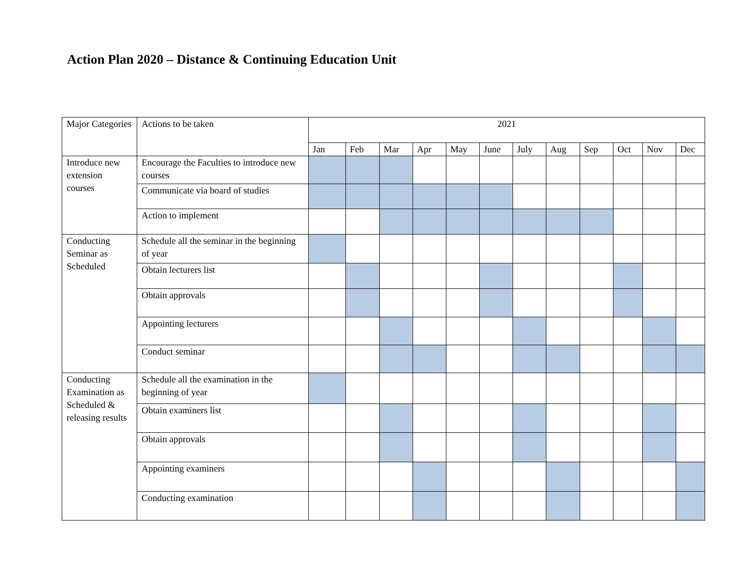Action Plan 2020 – Distance & Continuing Education Unit
| Major Categories | Actions to be taken | 2021 | | | | | | | | | | | |
| | | Jan | Feb | Mar | Apr | May | June | July | Aug | Sep | Oct | Nov | Dec |
| Introduce new extension courses | Encourage the Faculties to introduce new courses | | | | | | | | | | | | |
| | Communicate via board of studies | | | | | | | | | | | | |
| | Action to implement | | | | | | | | | | | | |
| Conducting Seminar as Scheduled | Schedule all the seminar in the beginning of year | | | | | | | | | | | | |
| | Obtain lecturers list | | | | | | | | | | | | |
| | Obtain approvals | | | | | | | | | | | | |
| | Appointing lecturers | | | | | | | | | | | | |
| | Conduct seminar | | | | | | | | | | | | |
| Conducting Examination as Scheduled & releasing results | Schedule all the examination in the beginning of year | | | | | | | | | | | | |
| | Obtain examiners list | | | | | | | | | | | | |
| | Obtain approvals | | | | | | | | | | | | |
| | Appointing examiners | | | | | | | | | | | | |
| | Conducting examination | | | | | | | | | | | | |